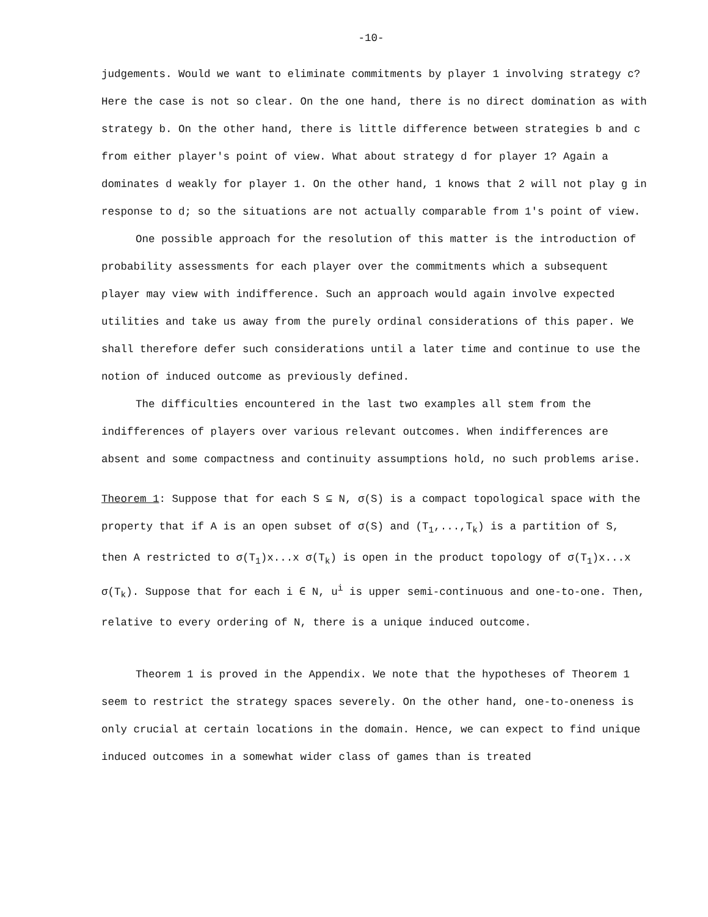-10-
judgements. Would we want to eliminate commitments by player 1 involving strategy c? Here the case is not so clear. On the one hand, there is no direct domination as with strategy b. On the other hand, there is little difference between strategies b and c from either player's point of view. What about strategy d for player 1? Again a dominates d weakly for player 1. On the other hand, 1 knows that 2 will not play g in response to d; so the situations are not actually comparable from 1's point of view.
One possible approach for the resolution of this matter is the introduction of probability assessments for each player over the commitments which a subsequent player may view with indifference. Such an approach would again involve expected utilities and take us away from the purely ordinal considerations of this paper. We shall therefore defer such considerations until a later time and continue to use the notion of induced outcome as previously defined.
The difficulties encountered in the last two examples all stem from the indifferences of players over various relevant outcomes. When indifferences are absent and some compactness and continuity assumptions hold, no such problems arise.
Theorem 1: Suppose that for each S ⊆ N, σ(S) is a compact topological space with the property that if A is an open subset of σ(S) and (T<sub>1</sub>,...,T<sub>k</sub>) is a partition of S, then A restricted to σ(T<sub>1</sub>)x...x σ(T<sub>k</sub>) is open in the product topology of σ(T<sub>1</sub>)x...x σ(T<sub>k</sub>). Suppose that for each i ∈ N, u<sup>i</sup> is upper semi-continuous and one-to-one. Then, relative to every ordering of N, there is a unique induced outcome.
Theorem 1 is proved in the Appendix. We note that the hypotheses of Theorem 1 seem to restrict the strategy spaces severely. On the other hand, one-to-oneness is only crucial at certain locations in the domain. Hence, we can expect to find unique induced outcomes in a somewhat wider class of games than is treated